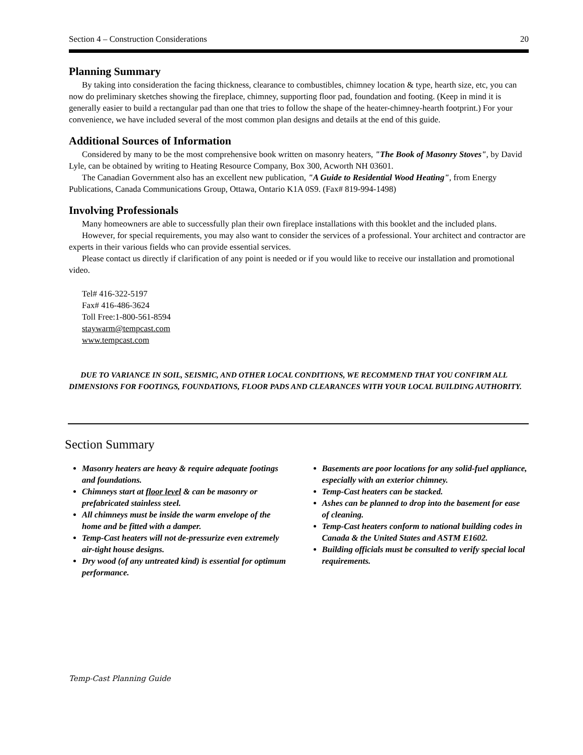Section 4 – Construction Considerations 20
Planning Summary
By taking into consideration the facing thickness, clearance to combustibles, chimney location & type, hearth size, etc, you can now do preliminary sketches showing the fireplace, chimney, supporting floor pad, foundation and footing. (Keep in mind it is generally easier to build a rectangular pad than one that tries to follow the shape of the heater-chimney-hearth footprint.) For your convenience, we have included several of the most common plan designs and details at the end of this guide.
Additional Sources of Information
Considered by many to be the most comprehensive book written on masonry heaters, "The Book of Masonry Stoves", by David Lyle, can be obtained by writing to Heating Resource Company, Box 300, Acworth NH 03601.
The Canadian Government also has an excellent new publication, "A Guide to Residential Wood Heating", from Energy Publications, Canada Communications Group, Ottawa, Ontario K1A 0S9. (Fax# 819-994-1498)
Involving Professionals
Many homeowners are able to successfully plan their own fireplace installations with this booklet and the included plans.
However, for special requirements, you may also want to consider the services of a professional. Your architect and contractor are experts in their various fields who can provide essential services.
Please contact us directly if clarification of any point is needed or if you would like to receive our installation and promotional video.
Tel# 416-322-5197
Fax# 416-486-3624
Toll Free:1-800-561-8594
staywarm@tempcast.com
www.tempcast.com
DUE TO VARIANCE IN SOIL, SEISMIC, AND OTHER LOCAL CONDITIONS, WE RECOMMEND THAT YOU CONFIRM ALL DIMENSIONS FOR FOOTINGS, FOUNDATIONS, FLOOR PADS AND CLEARANCES WITH YOUR LOCAL BUILDING AUTHORITY.
Section Summary
Masonry heaters are heavy & require adequate footings and foundations.
Chimneys start at floor level & can be masonry or prefabricated stainless steel.
All chimneys must be inside the warm envelope of the home and be fitted with a damper.
Temp-Cast heaters will not de-pressurize even extremely air-tight house designs.
Dry wood (of any untreated kind) is essential for optimum performance.
Basements are poor locations for any solid-fuel appliance, especially with an exterior chimney.
Temp-Cast heaters can be stacked.
Ashes can be planned to drop into the basement for ease of cleaning.
Temp-Cast heaters conform to national building codes in Canada & the United States and ASTM E1602.
Building officials must be consulted to verify special local requirements.
Temp-Cast Planning Guide